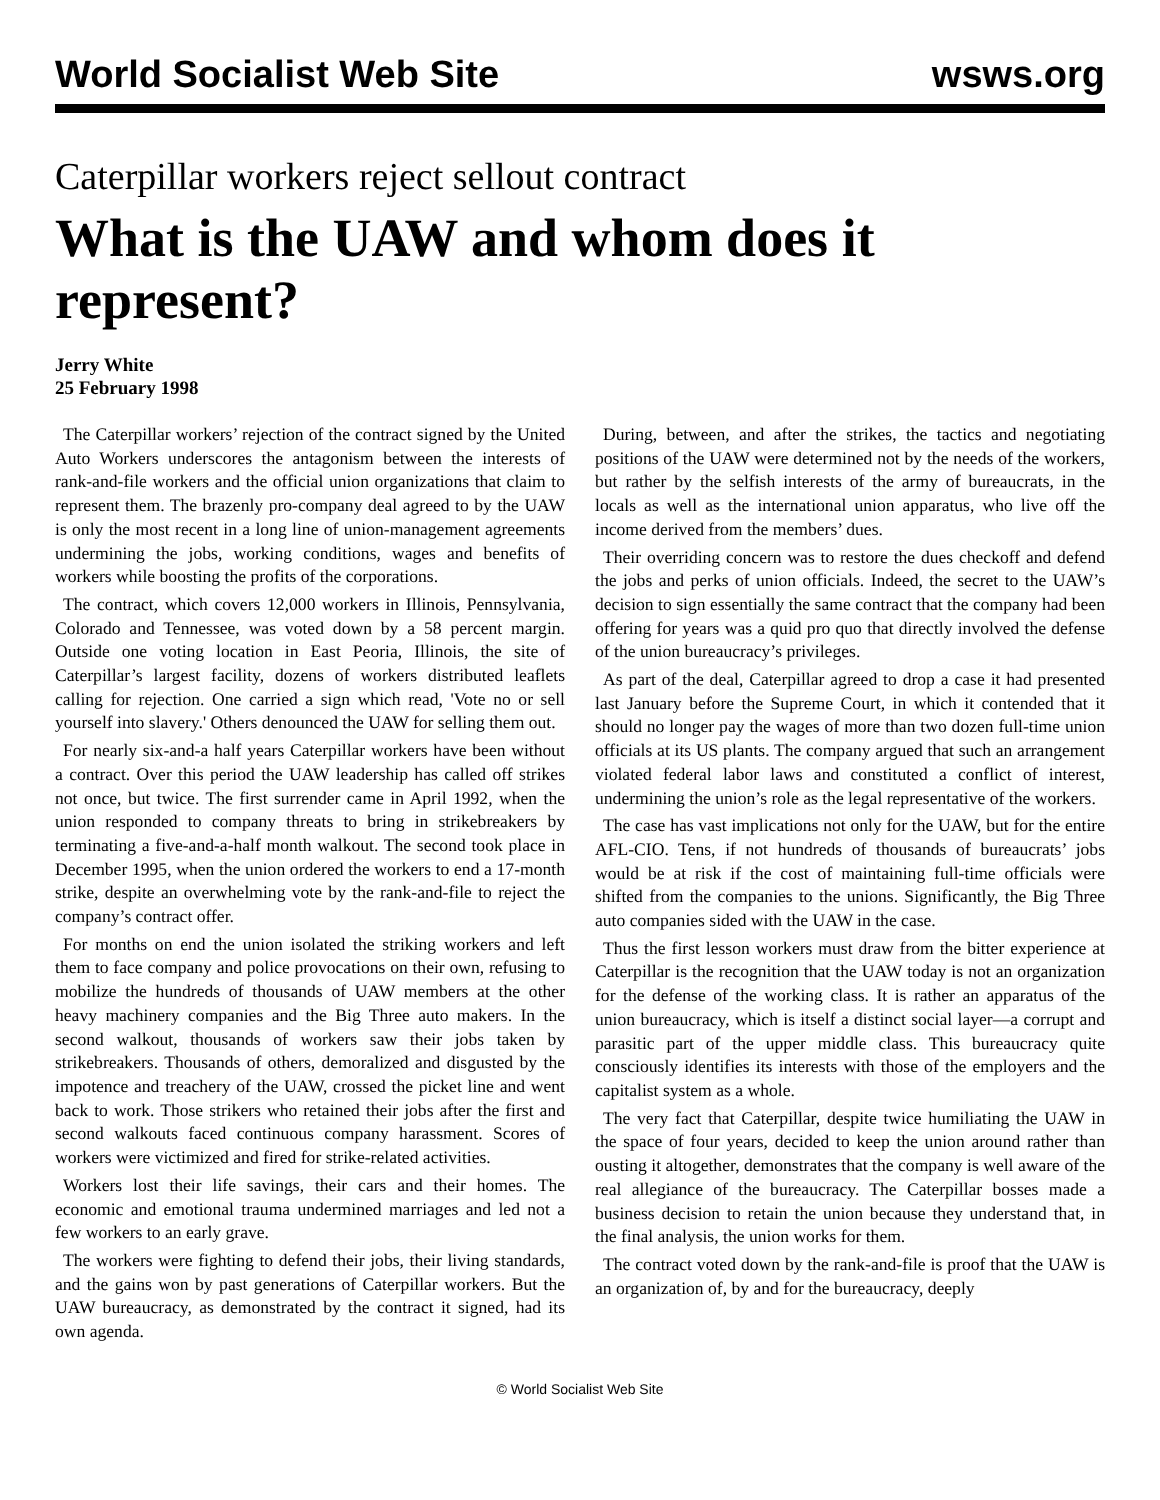World Socialist Web Site wsws.org
Caterpillar workers reject sellout contract
What is the UAW and whom does it represent?
Jerry White
25 February 1998
The Caterpillar workers’ rejection of the contract signed by the United Auto Workers underscores the antagonism between the interests of rank-and-file workers and the official union organizations that claim to represent them. The brazenly pro-company deal agreed to by the UAW is only the most recent in a long line of union-management agreements undermining the jobs, working conditions, wages and benefits of workers while boosting the profits of the corporations.
The contract, which covers 12,000 workers in Illinois, Pennsylvania, Colorado and Tennessee, was voted down by a 58 percent margin. Outside one voting location in East Peoria, Illinois, the site of Caterpillar’s largest facility, dozens of workers distributed leaflets calling for rejection. One carried a sign which read, 'Vote no or sell yourself into slavery.' Others denounced the UAW for selling them out.
For nearly six-and-a half years Caterpillar workers have been without a contract. Over this period the UAW leadership has called off strikes not once, but twice. The first surrender came in April 1992, when the union responded to company threats to bring in strikebreakers by terminating a five-and-a-half month walkout. The second took place in December 1995, when the union ordered the workers to end a 17-month strike, despite an overwhelming vote by the rank-and-file to reject the company’s contract offer.
For months on end the union isolated the striking workers and left them to face company and police provocations on their own, refusing to mobilize the hundreds of thousands of UAW members at the other heavy machinery companies and the Big Three auto makers. In the second walkout, thousands of workers saw their jobs taken by strikebreakers. Thousands of others, demoralized and disgusted by the impotence and treachery of the UAW, crossed the picket line and went back to work. Those strikers who retained their jobs after the first and second walkouts faced continuous company harassment. Scores of workers were victimized and fired for strike-related activities.
Workers lost their life savings, their cars and their homes. The economic and emotional trauma undermined marriages and led not a few workers to an early grave.
The workers were fighting to defend their jobs, their living standards, and the gains won by past generations of Caterpillar workers. But the UAW bureaucracy, as demonstrated by the contract it signed, had its own agenda.
During, between, and after the strikes, the tactics and negotiating positions of the UAW were determined not by the needs of the workers, but rather by the selfish interests of the army of bureaucrats, in the locals as well as the international union apparatus, who live off the income derived from the members’ dues.
Their overriding concern was to restore the dues checkoff and defend the jobs and perks of union officials. Indeed, the secret to the UAW’s decision to sign essentially the same contract that the company had been offering for years was a quid pro quo that directly involved the defense of the union bureaucracy’s privileges.
As part of the deal, Caterpillar agreed to drop a case it had presented last January before the Supreme Court, in which it contended that it should no longer pay the wages of more than two dozen full-time union officials at its US plants. The company argued that such an arrangement violated federal labor laws and constituted a conflict of interest, undermining the union’s role as the legal representative of the workers.
The case has vast implications not only for the UAW, but for the entire AFL-CIO. Tens, if not hundreds of thousands of bureaucrats’ jobs would be at risk if the cost of maintaining full-time officials were shifted from the companies to the unions. Significantly, the Big Three auto companies sided with the UAW in the case.
Thus the first lesson workers must draw from the bitter experience at Caterpillar is the recognition that the UAW today is not an organization for the defense of the working class. It is rather an apparatus of the union bureaucracy, which is itself a distinct social layer—a corrupt and parasitic part of the upper middle class. This bureaucracy quite consciously identifies its interests with those of the employers and the capitalist system as a whole.
The very fact that Caterpillar, despite twice humiliating the UAW in the space of four years, decided to keep the union around rather than ousting it altogether, demonstrates that the company is well aware of the real allegiance of the bureaucracy. The Caterpillar bosses made a business decision to retain the union because they understand that, in the final analysis, the union works for them.
The contract voted down by the rank-and-file is proof that the UAW is an organization of, by and for the bureaucracy, deeply
© World Socialist Web Site